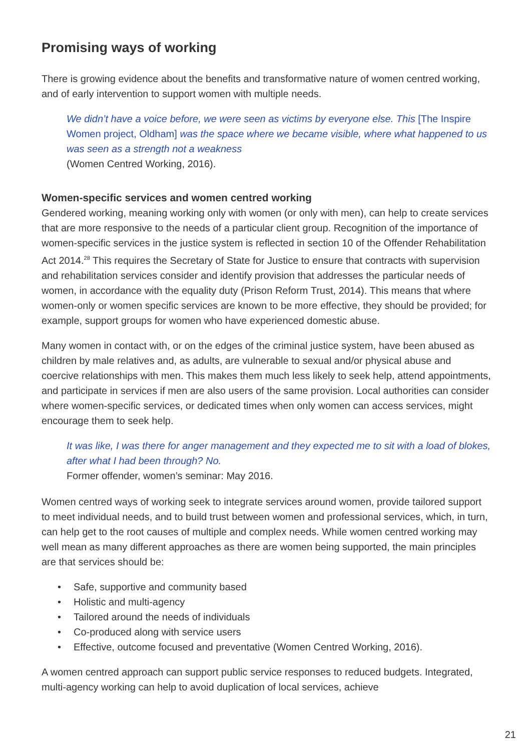Promising ways of working
There is growing evidence about the benefits and transformative nature of women centred working, and of early intervention to support women with multiple needs.
We didn’t have a voice before, we were seen as victims by everyone else. This [The Inspire Women project, Oldham] was the space where we became visible, where what happened to us was seen as a strength not a weakness
(Women Centred Working, 2016).
Women-specific services and women centred working
Gendered working, meaning working only with women (or only with men), can help to create services that are more responsive to the needs of a particular client group. Recognition of the importance of women-specific services in the justice system is reflected in section 10 of the Offender Rehabilitation Act 2014.<sup>28</sup> This requires the Secretary of State for Justice to ensure that contracts with supervision and rehabilitation services consider and identify provision that addresses the particular needs of women, in accordance with the equality duty (Prison Reform Trust, 2014). This means that where women-only or women specific services are known to be more effective, they should be provided; for example, support groups for women who have experienced domestic abuse.
Many women in contact with, or on the edges of the criminal justice system, have been abused as children by male relatives and, as adults, are vulnerable to sexual and/or physical abuse and coercive relationships with men. This makes them much less likely to seek help, attend appointments, and participate in services if men are also users of the same provision. Local authorities can consider where women-specific services, or dedicated times when only women can access services, might encourage them to seek help.
It was like, I was there for anger management and they expected me to sit with a load of blokes, after what I had been through? No.
Former offender, women’s seminar: May 2016.
Women centred ways of working seek to integrate services around women, provide tailored support to meet individual needs, and to build trust between women and professional services, which, in turn, can help get to the root causes of multiple and complex needs. While women centred working may well mean as many different approaches as there are women being supported, the main principles are that services should be:
• Safe, supportive and community based
• Holistic and multi-agency
• Tailored around the needs of individuals
• Co-produced along with service users
• Effective, outcome focused and preventative (Women Centred Working, 2016).
A women centred approach can support public service responses to reduced budgets. Integrated, multi-agency working can help to avoid duplication of local services, achieve
21